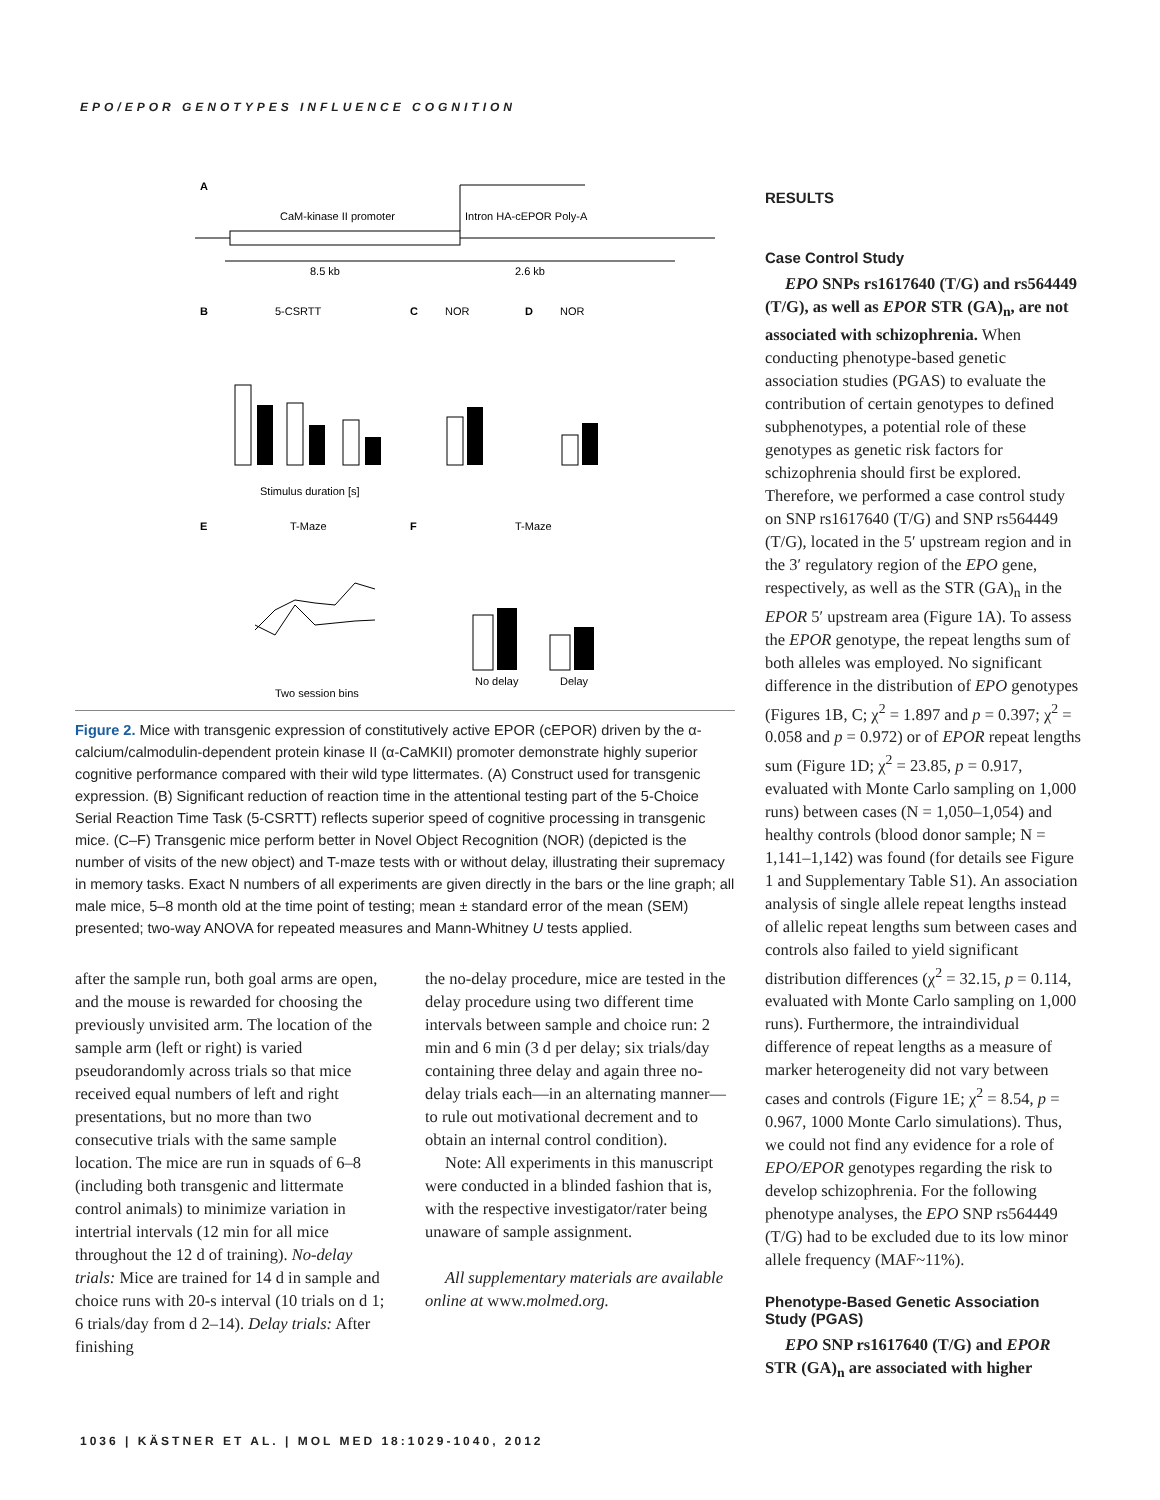EPO/EPOR GENOTYPES INFLUENCE COGNITION
A
CaM-kinase II promoter
Intron HA-cEPOR Poly-A
8.5 kb
2.6 kb
B
5-CSRTT
C
NOR
D
NOR
Stimulus duration [s]
E
T-Maze
F
T-Maze
Two session bins
No delay
Delay
Figure 2. Mice with transgenic expression of constitutively active EPOR (cEPOR) driven by the α-calcium/calmodulin-dependent protein kinase II (α-CaMKII) promoter demonstrate highly superior cognitive performance compared with their wild type littermates. (A) Construct used for transgenic expression. (B) Significant reduction of reaction time in the attentional testing part of the 5-Choice Serial Reaction Time Task (5-CSRTT) reflects superior speed of cognitive processing in transgenic mice. (C–F) Transgenic mice perform better in Novel Object Recognition (NOR) (depicted is the number of visits of the new object) and T-maze tests with or without delay, illustrating their supremacy in memory tasks. Exact N numbers of all experiments are given directly in the bars or the line graph; all male mice, 5–8 month old at the time point of testing; mean ± standard error of the mean (SEM) presented; two-way ANOVA for repeated measures and Mann-Whitney U tests applied.
after the sample run, both goal arms are open, and the mouse is rewarded for choosing the previously unvisited arm. The location of the sample arm (left or right) is varied pseudorandomly across trials so that mice received equal numbers of left and right presentations, but no more than two consecutive trials with the same sample location. The mice are run in squads of 6–8 (including both transgenic and littermate control animals) to minimize variation in intertrial intervals (12 min for all mice throughout the 12 d of training). No-delay trials: Mice are trained for 14 d in sample and choice runs with 20-s interval (10 trials on d 1; 6 trials/day from d 2–14). Delay trials: After finishing
the no-delay procedure, mice are tested in the delay procedure using two different time intervals between sample and choice run: 2 min and 6 min (3 d per delay; six trials/day containing three delay and again three no-delay trials each—in an alternating manner—to rule out motivational decrement and to obtain an internal control condition).
Note: All experiments in this manuscript were conducted in a blinded fashion that is, with the respective investigator/rater being unaware of sample assignment.
All supplementary materials are available online at www.molmed.org.
RESULTS
Case Control Study
EPO SNPs rs1617640 (T/G) and rs564449 (T/G), as well as EPOR STR (GA)<sub>n</sub>, are not associated with schizophrenia. When conducting phenotype-based genetic association studies (PGAS) to evaluate the contribution of certain genotypes to defined subphenotypes, a potential role of these genotypes as genetic risk factors for schizophrenia should first be explored. Therefore, we performed a case control study on SNP rs1617640 (T/G) and SNP rs564449 (T/G), located in the 5′ upstream region and in the 3′ regulatory region of the EPO gene, respectively, as well as the STR (GA)<sub>n</sub> in the EPOR 5′ upstream area (Figure 1A). To assess the EPOR genotype, the repeat lengths sum of both alleles was employed. No significant difference in the distribution of EPO genotypes (Figures 1B, C; χ<sup>2</sup> = 1.897 and p = 0.397; χ<sup>2</sup> = 0.058 and p = 0.972) or of EPOR repeat lengths sum (Figure 1D; χ<sup>2</sup> = 23.85, p = 0.917, evaluated with Monte Carlo sampling on 1,000 runs) between cases (N = 1,050–1,054) and healthy controls (blood donor sample; N = 1,141–1,142) was found (for details see Figure 1 and Supplementary Table S1). An association analysis of single allele repeat lengths instead of allelic repeat lengths sum between cases and controls also failed to yield significant distribution differences (χ<sup>2</sup> = 32.15, p = 0.114, evaluated with Monte Carlo sampling on 1,000 runs). Furthermore, the intraindividual difference of repeat lengths as a measure of marker heterogeneity did not vary between cases and controls (Figure 1E; χ<sup>2</sup> = 8.54, p = 0.967, 1000 Monte Carlo simulations). Thus, we could not find any evidence for a role of EPO/EPOR genotypes regarding the risk to develop schizophrenia. For the following phenotype analyses, the EPO SNP rs564449 (T/G) had to be excluded due to its low minor allele frequency (MAF~11%).
Phenotype-Based Genetic Association Study (PGAS)
EPO SNP rs1617640 (T/G) and EPOR STR (GA)<sub>n</sub> are associated with higher
1036 | KÄSTNER ET AL. | MOL MED 18:1029-1040, 2012